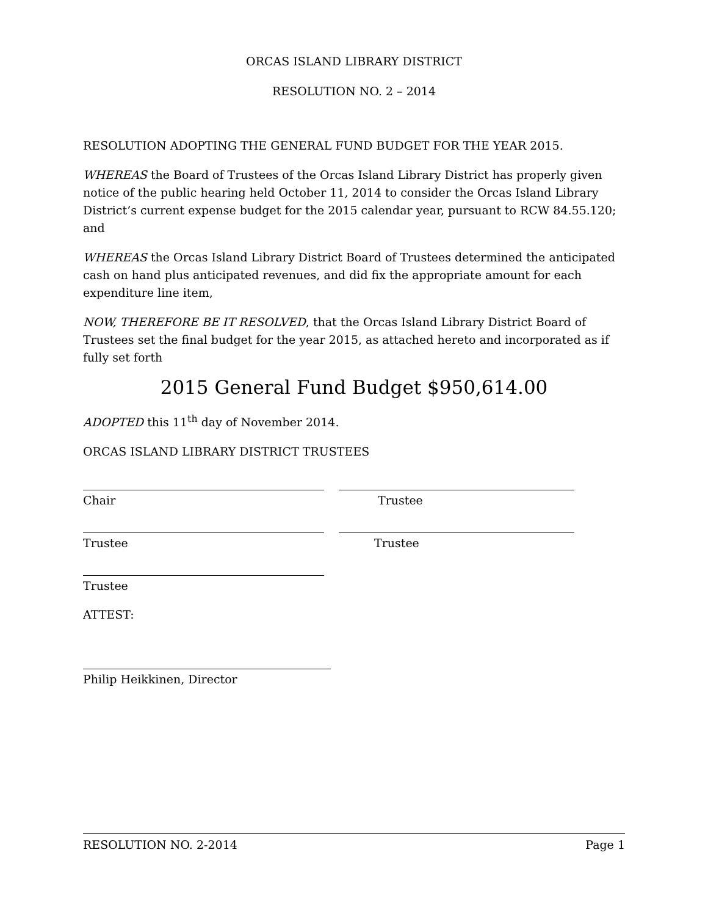ORCAS ISLAND LIBRARY DISTRICT
RESOLUTION NO. 2 – 2014
RESOLUTION ADOPTING THE GENERAL FUND BUDGET FOR THE YEAR 2015.
WHEREAS the Board of Trustees of the Orcas Island Library District has properly given notice of the public hearing held October 11, 2014 to consider the Orcas Island Library District’s current expense budget for the 2015 calendar year, pursuant to RCW 84.55.120; and
WHEREAS the Orcas Island Library District Board of Trustees determined the anticipated cash on hand plus anticipated revenues, and did fix the appropriate amount for each expenditure line item,
NOW, THEREFORE BE IT RESOLVED, that the Orcas Island Library District Board of Trustees set the final budget for the year 2015, as attached hereto and incorporated as if fully set forth
2015 General Fund Budget $950,614.00
ADOPTED this 11<sup>th</sup> day of November 2014.
ORCAS ISLAND LIBRARY DISTRICT TRUSTEES
Chair Trustee
Trustee Trustee
Trustee
ATTEST:
Philip Heikkinen, Director
RESOLUTION NO. 2-2014 Page 1